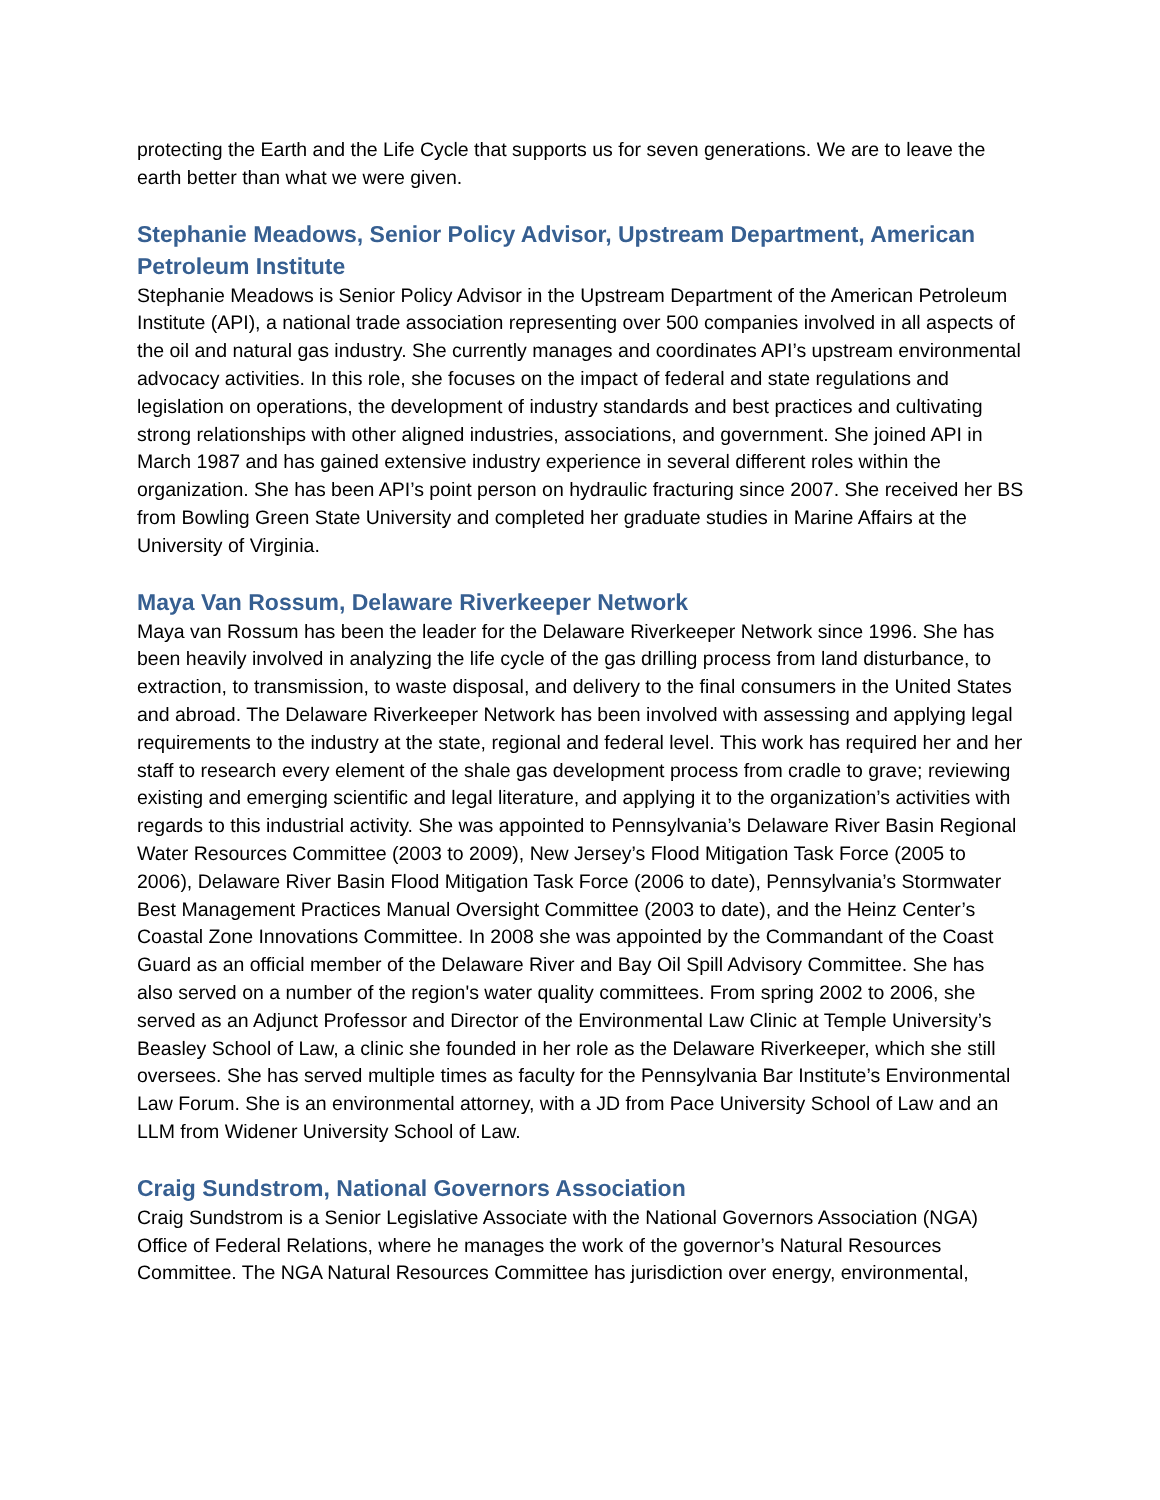protecting the Earth and the Life Cycle that supports us for seven generations. We are to leave the earth better than what we were given.
Stephanie Meadows, Senior Policy Advisor, Upstream Department, American Petroleum Institute
Stephanie Meadows is Senior Policy Advisor in the Upstream Department of the American Petroleum Institute (API), a national trade association representing over 500 companies involved in all aspects of the oil and natural gas industry. She currently manages and coordinates API’s upstream environmental advocacy activities. In this role, she focuses on the impact of federal and state regulations and legislation on operations, the development of industry standards and best practices and cultivating strong relationships with other aligned industries, associations, and government. She joined API in March 1987 and has gained extensive industry experience in several different roles within the organization. She has been API’s point person on hydraulic fracturing since 2007. She received her BS from Bowling Green State University and completed her graduate studies in Marine Affairs at the University of Virginia.
Maya Van Rossum, Delaware Riverkeeper Network
Maya van Rossum has been the leader for the Delaware Riverkeeper Network since 1996. She has been heavily involved in analyzing the life cycle of the gas drilling process from land disturbance, to extraction, to transmission, to waste disposal, and delivery to the final consumers in the United States and abroad. The Delaware Riverkeeper Network has been involved with assessing and applying legal requirements to the industry at the state, regional and federal level. This work has required her and her staff to research every element of the shale gas development process from cradle to grave; reviewing existing and emerging scientific and legal literature, and applying it to the organization’s activities with regards to this industrial activity. She was appointed to Pennsylvania’s Delaware River Basin Regional Water Resources Committee (2003 to 2009), New Jersey’s Flood Mitigation Task Force (2005 to 2006), Delaware River Basin Flood Mitigation Task Force (2006 to date), Pennsylvania’s Stormwater Best Management Practices Manual Oversight Committee (2003 to date), and the Heinz Center’s Coastal Zone Innovations Committee. In 2008 she was appointed by the Commandant of the Coast Guard as an official member of the Delaware River and Bay Oil Spill Advisory Committee. She has also served on a number of the region's water quality committees. From spring 2002 to 2006, she served as an Adjunct Professor and Director of the Environmental Law Clinic at Temple University’s Beasley School of Law, a clinic she founded in her role as the Delaware Riverkeeper, which she still oversees. She has served multiple times as faculty for the Pennsylvania Bar Institute’s Environmental Law Forum. She is an environmental attorney, with a JD from Pace University School of Law and an LLM from Widener University School of Law.
Craig Sundstrom, National Governors Association
Craig Sundstrom is a Senior Legislative Associate with the National Governors Association (NGA) Office of Federal Relations, where he manages the work of the governor’s Natural Resources Committee. The NGA Natural Resources Committee has jurisdiction over energy, environmental,